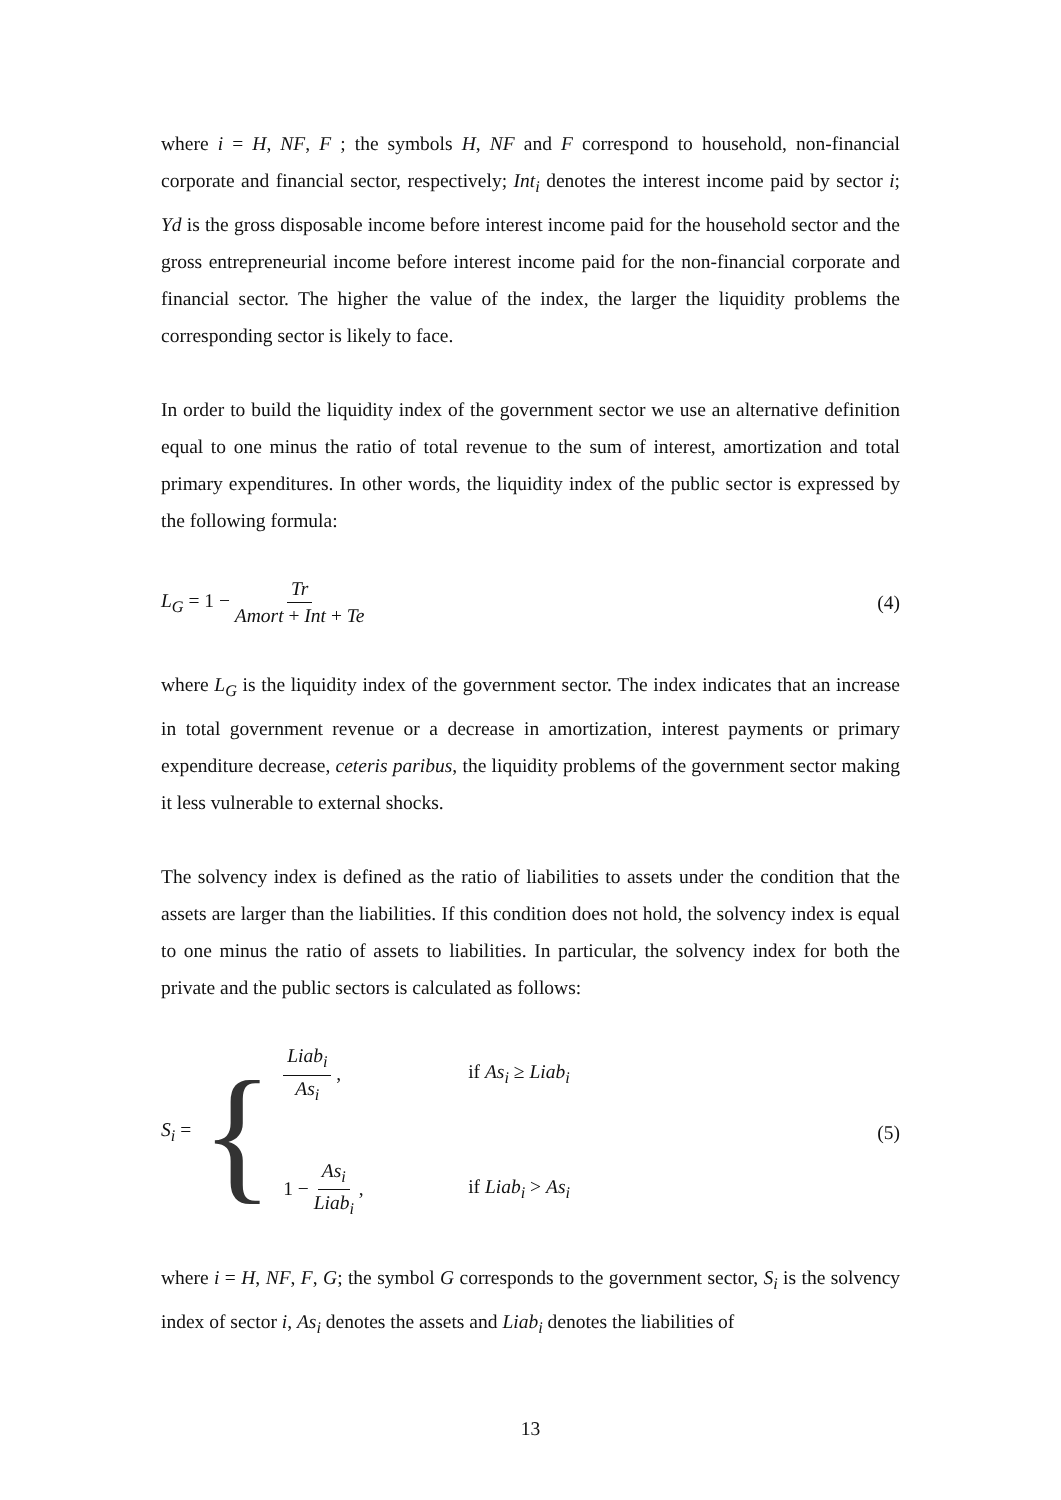where i = H, NF, F ; the symbols H, NF and F correspond to household, non-financial corporate and financial sector, respectively; Int<sub>i</sub> denotes the interest income paid by sector i; Yd is the gross disposable income before interest income paid for the household sector and the gross entrepreneurial income before interest income paid for the non-financial corporate and financial sector. The higher the value of the index, the larger the liquidity problems the corresponding sector is likely to face.
In order to build the liquidity index of the government sector we use an alternative definition equal to one minus the ratio of total revenue to the sum of interest, amortization and total primary expenditures. In other words, the liquidity index of the public sector is expressed by the following formula:
L<sub>G</sub> = 1 − Tr Amort + Int + Te
(4)
where L<sub>G</sub> is the liquidity index of the government sector. The index indicates that an increase in total government revenue or a decrease in amortization, interest payments or primary expenditure decrease, ceteris paribus, the liquidity problems of the government sector making it less vulnerable to external shocks.
The solvency index is defined as the ratio of liabilities to assets under the condition that the assets are larger than the liabilities. If this condition does not hold, the solvency index is equal to one minus the ratio of assets to liabilities. In particular, the solvency index for both the private and the public sectors is calculated as follows:
S<sub>i</sub> = {
Liab<sub>i</sub> As<sub>i</sub> , if As<sub>i</sub> ≥ Liab<sub>i</sub>
1 − As<sub>i</sub> Liab<sub>i</sub> , if Liab<sub>i</sub> > As<sub>i</sub>
(5)
where i = H, NF, F, G; the symbol G corresponds to the government sector, S<sub>i</sub> is the solvency index of sector i, As<sub>i</sub> denotes the assets and Liab<sub>i</sub> denotes the liabilities of
13